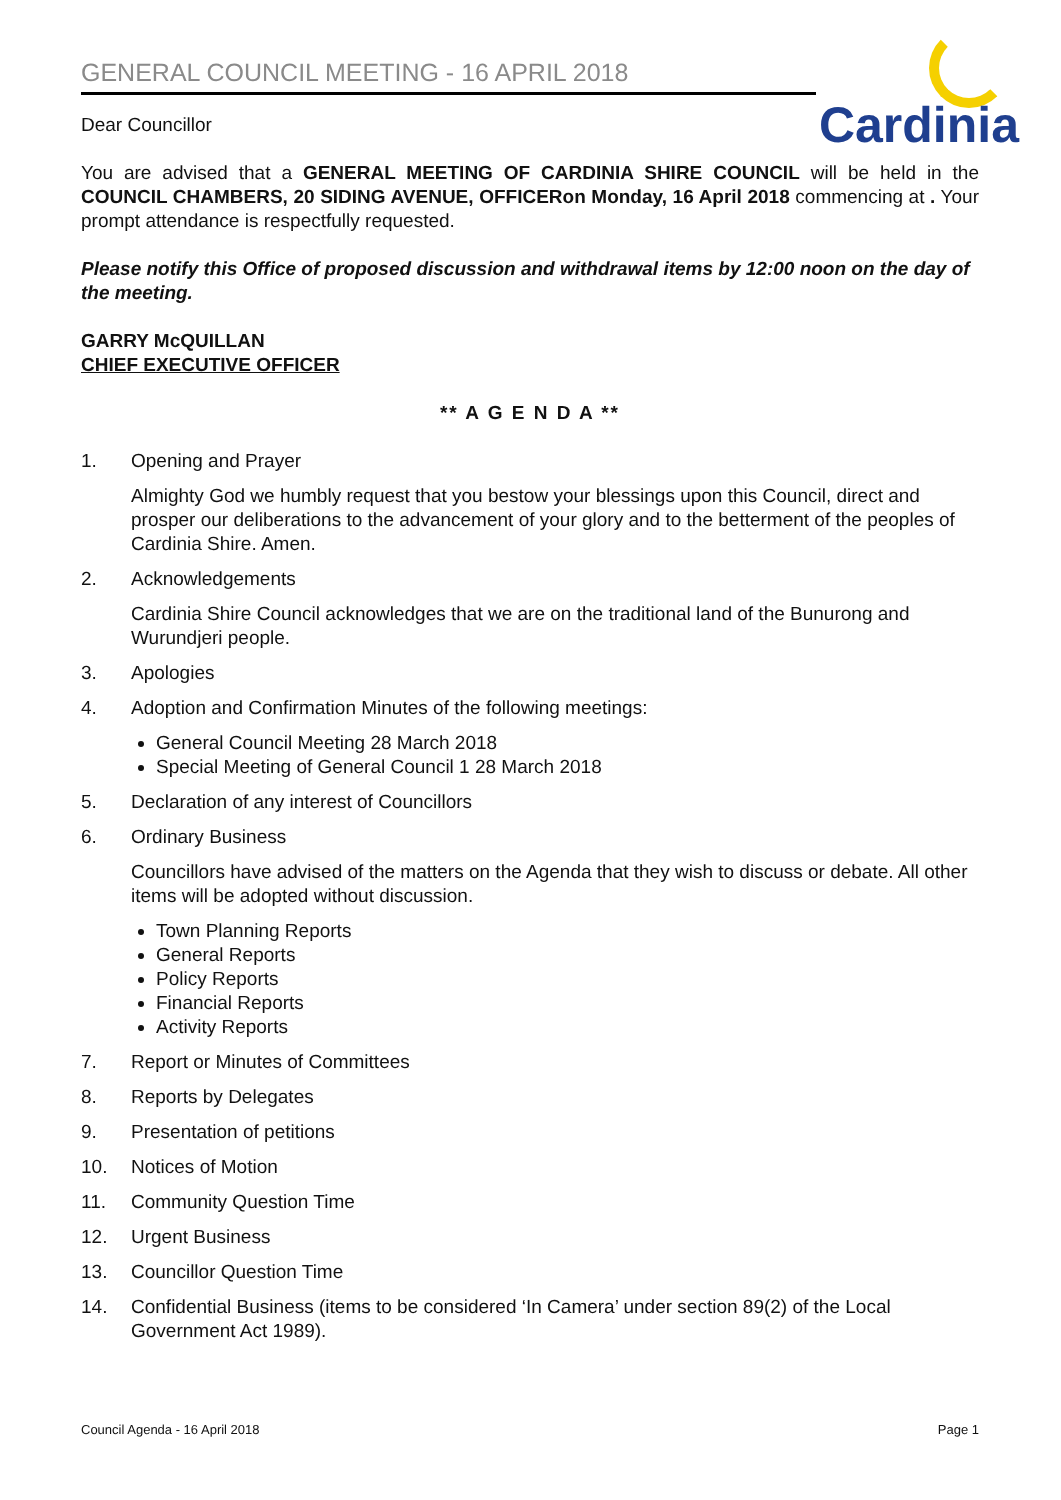Cardinia
GENERAL COUNCIL MEETING - 16 APRIL 2018
Dear Councillor
You are advised that a GENERAL MEETING OF CARDINIA SHIRE COUNCIL will be held in the COUNCIL CHAMBERS, 20 SIDING AVENUE, OFFICERon Monday, 16 April 2018 commencing at . Your prompt attendance is respectfully requested.
Please notify this Office of proposed discussion and withdrawal items by 12:00 noon on the day of the meeting.
GARRY McQUILLAN
CHIEF EXECUTIVE OFFICER
** A G E N D A **
1. Opening and Prayer
Almighty God we humbly request that you bestow your blessings upon this Council, direct and prosper our deliberations to the advancement of your glory and to the betterment of the peoples of Cardinia Shire. Amen.
2. Acknowledgements
Cardinia Shire Council acknowledges that we are on the traditional land of the Bunurong and Wurundjeri people.
3. Apologies
4. Adoption and Confirmation Minutes of the following meetings:
General Council Meeting 28 March 2018
Special Meeting of General Council 1 28 March 2018
5. Declaration of any interest of Councillors
6. Ordinary Business
Councillors have advised of the matters on the Agenda that they wish to discuss or debate. All other items will be adopted without discussion.
Town Planning Reports
General Reports
Policy Reports
Financial Reports
Activity Reports
7. Report or Minutes of Committees
8. Reports by Delegates
9. Presentation of petitions
10. Notices of Motion
11. Community Question Time
12. Urgent Business
13. Councillor Question Time
14. Confidential Business (items to be considered ‘In Camera’ under section 89(2) of the Local Government Act 1989).
Council Agenda - 16 April 2018 Page 1